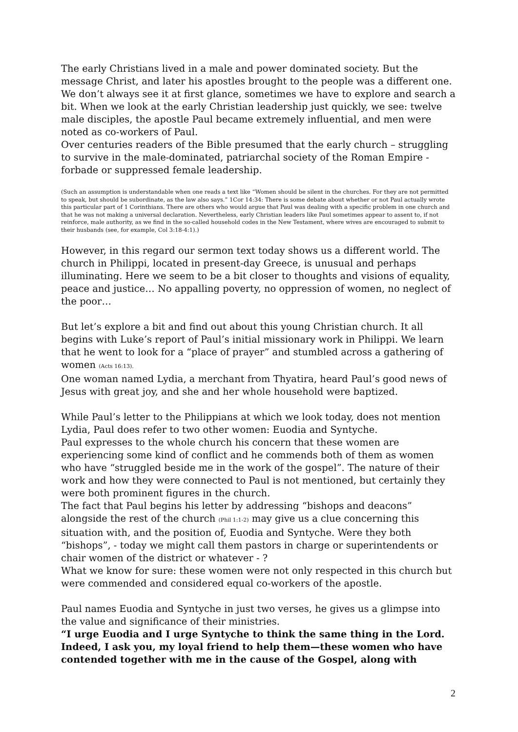The early Christians lived in a male and power dominated society. But the message Christ, and later his apostles brought to the people was a different one. We don’t always see it at first glance, sometimes we have to explore and search a bit. When we look at the early Christian leadership just quickly, we see: twelve male disciples, the apostle Paul became extremely influential, and men were noted as co-workers of Paul.
Over centuries readers of the Bible presumed that the early church – struggling to survive in the male-dominated, patriarchal society of the Roman Empire - forbade or suppressed female leadership.
(Such an assumption is understandable when one reads a text like “Women should be silent in the churches. For they are not permitted to speak, but should be subordinate, as the law also says.” 1Cor 14:34: There is some debate about whether or not Paul actually wrote this particular part of 1 Corinthians. There are others who would argue that Paul was dealing with a specific problem in one church and that he was not making a universal declaration. Nevertheless, early Christian leaders like Paul sometimes appear to assent to, if not reinforce, male authority, as we find in the so-called household codes in the New Testament, where wives are encouraged to submit to their husbands (see, for example, Col 3:18-4:1).)
However, in this regard our sermon text today shows us a different world. The church in Philippi, located in present-day Greece, is unusual and perhaps illuminating. Here we seem to be a bit closer to thoughts and visions of equality, peace and justice… No appalling poverty, no oppression of women, no neglect of the poor…
But let’s explore a bit and find out about this young Christian church. It all begins with Luke’s report of Paul’s initial missionary work in Philippi. We learn that he went to look for a “place of prayer” and stumbled across a gathering of women (Acts 16:13).
One woman named Lydia, a merchant from Thyatira, heard Paul’s good news of Jesus with great joy, and she and her whole household were baptized.
While Paul’s letter to the Philippians at which we look today, does not mention Lydia, Paul does refer to two other women: Euodia and Syntyche.
Paul expresses to the whole church his concern that these women are experiencing some kind of conflict and he commends both of them as women who have “struggled beside me in the work of the gospel”. The nature of their work and how they were connected to Paul is not mentioned, but certainly they were both prominent figures in the church.
The fact that Paul begins his letter by addressing “bishops and deacons” alongside the rest of the church (Phil 1:1-2) may give us a clue concerning this situation with, and the position of, Euodia and Syntyche. Were they both “bishops”, - today we might call them pastors in charge or superintendents or chair women of the district or whatever - ?
What we know for sure: these women were not only respected in this church but were commended and considered equal co-workers of the apostle.
Paul names Euodia and Syntyche in just two verses, he gives us a glimpse into the value and significance of their ministries.
“I urge Euodia and I urge Syntyche to think the same thing in the Lord. Indeed, I ask you, my loyal friend to help them—these women who have contended together with me in the cause of the Gospel, along with
2